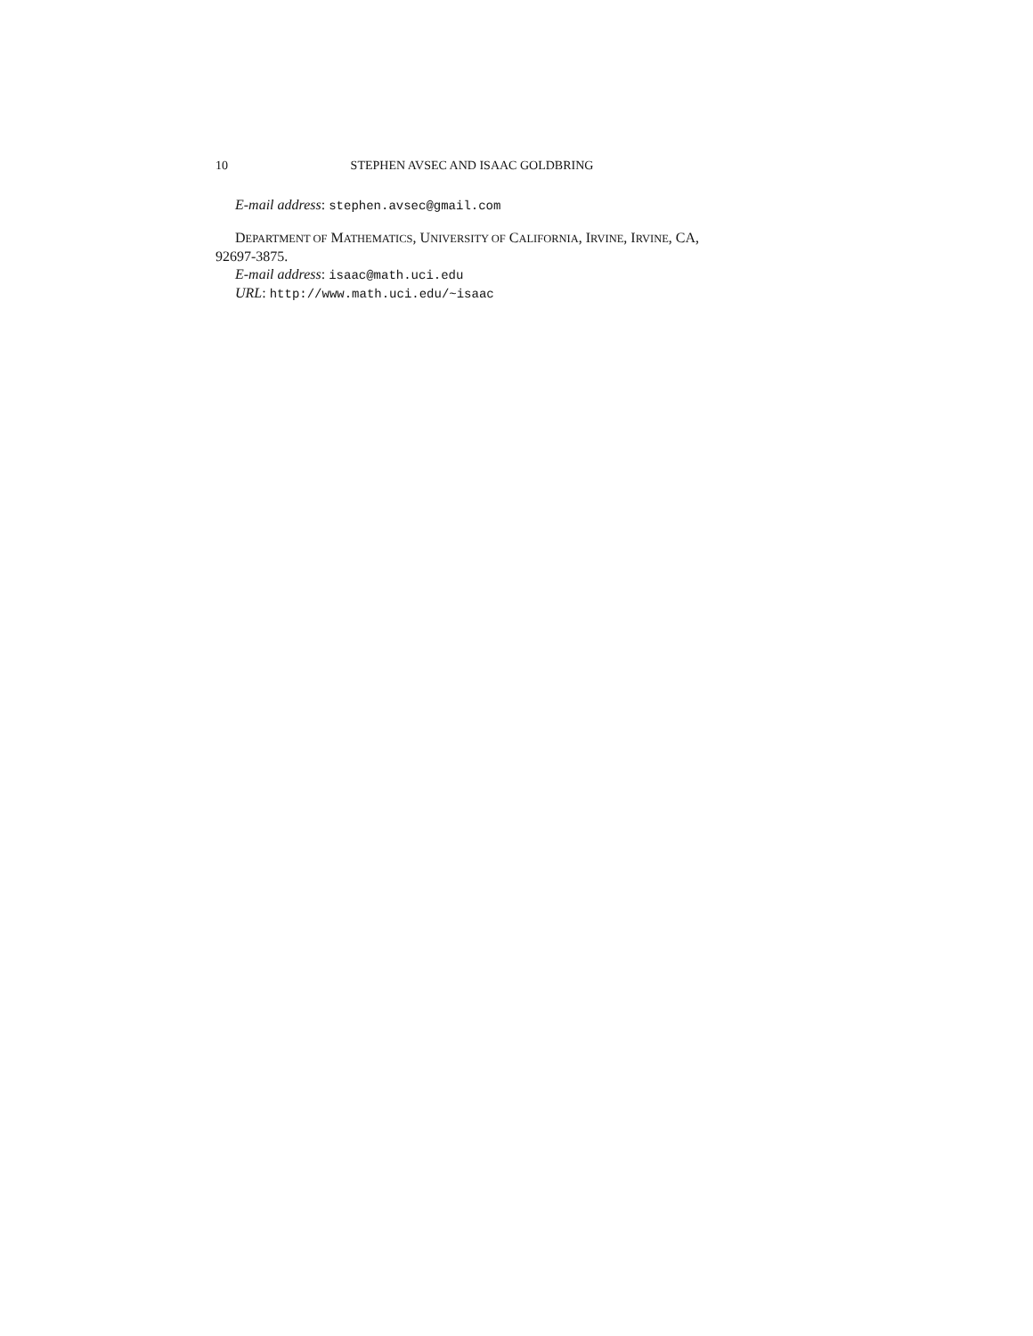10 STEPHEN AVSEC AND ISAAC GOLDBRING
E-mail address: stephen.avsec@gmail.com
DEPARTMENT OF MATHEMATICS, UNIVERSITY OF CALIFORNIA, IRVINE, IRVINE, CA,
92697-3875.
E-mail address: isaac@math.uci.edu
URL: http://www.math.uci.edu/~isaac